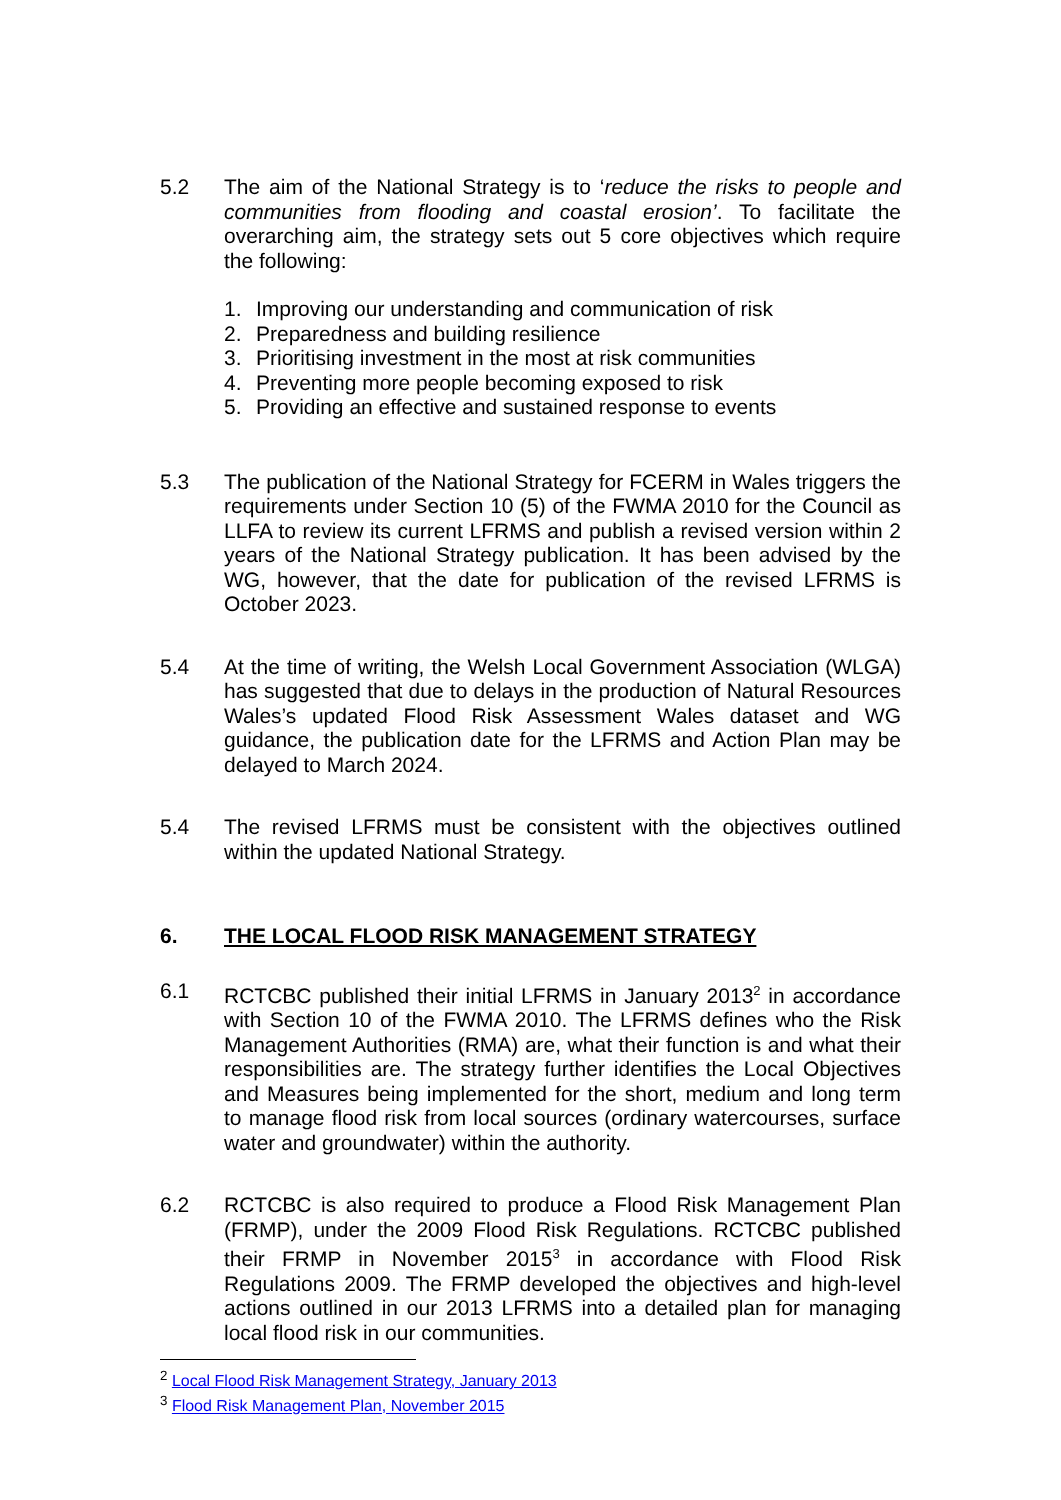5.2 The aim of the National Strategy is to ‘reduce the risks to people and communities from flooding and coastal erosion’. To facilitate the overarching aim, the strategy sets out 5 core objectives which require the following:
1. Improving our understanding and communication of risk
2. Preparedness and building resilience
3. Prioritising investment in the most at risk communities
4. Preventing more people becoming exposed to risk
5. Providing an effective and sustained response to events
5.3 The publication of the National Strategy for FCERM in Wales triggers the requirements under Section 10 (5) of the FWMA 2010 for the Council as LLFA to review its current LFRMS and publish a revised version within 2 years of the National Strategy publication. It has been advised by the WG, however, that the date for publication of the revised LFRMS is October 2023.
5.4 At the time of writing, the Welsh Local Government Association (WLGA) has suggested that due to delays in the production of Natural Resources Wales’s updated Flood Risk Assessment Wales dataset and WG guidance, the publication date for the LFRMS and Action Plan may be delayed to March 2024.
5.4 The revised LFRMS must be consistent with the objectives outlined within the updated National Strategy.
6. THE LOCAL FLOOD RISK MANAGEMENT STRATEGY
6.1 RCTCBC published their initial LFRMS in January 2013<sup>2</sup> in accordance with Section 10 of the FWMA 2010. The LFRMS defines who the Risk Management Authorities (RMA) are, what their function is and what their responsibilities are. The strategy further identifies the Local Objectives and Measures being implemented for the short, medium and long term to manage flood risk from local sources (ordinary watercourses, surface water and groundwater) within the authority.
6.2 RCTCBC is also required to produce a Flood Risk Management Plan (FRMP), under the 2009 Flood Risk Regulations. RCTCBC published their FRMP in November 2015<sup>3</sup> in accordance with Flood Risk Regulations 2009. The FRMP developed the objectives and high-level actions outlined in our 2013 LFRMS into a detailed plan for managing local flood risk in our communities.
<sup>2</sup> Local Flood Risk Management Strategy, January 2013
<sup>3</sup> Flood Risk Management Plan, November 2015